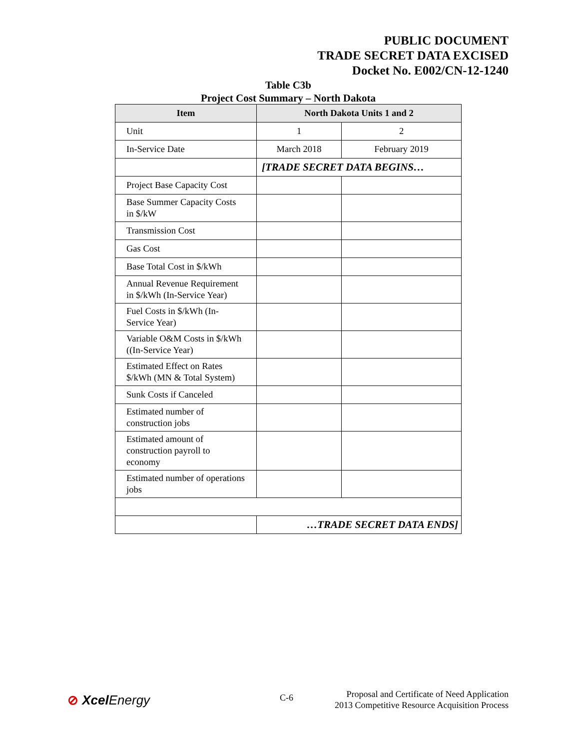PUBLIC DOCUMENT
TRADE SECRET DATA EXCISED
Docket No. E002/CN-12-1240
Table C3b
Project Cost Summary – North Dakota
| Item | North Dakota Units 1 and 2 | |
| --- | --- | --- |
| Unit | 1 | 2 |
| In-Service Date | March 2018 | February 2019 |
| | [TRADE SECRET DATA BEGINS… | |
| Project Base Capacity Cost | | |
| Base Summer Capacity Costs in $/kW | | |
| Transmission Cost | | |
| Gas Cost | | |
| Base Total Cost in $/kWh | | |
| Annual Revenue Requirement in $/kWh (In-Service Year) | | |
| Fuel Costs in $/kWh (In-Service Year) | | |
| Variable O&M Costs in $/kWh ((In-Service Year) | | |
| Estimated Effect on Rates $/kWh (MN & Total System) | | |
| Sunk Costs if Canceled | | |
| Estimated number of construction jobs | | |
| Estimated amount of construction payroll to economy | | |
| Estimated number of operations jobs | | |
| | …TRADE SECRET DATA ENDS] | |
⊘ Xcel Energy C-6
Proposal and Certificate of Need Application
2013 Competitive Resource Acquisition Process